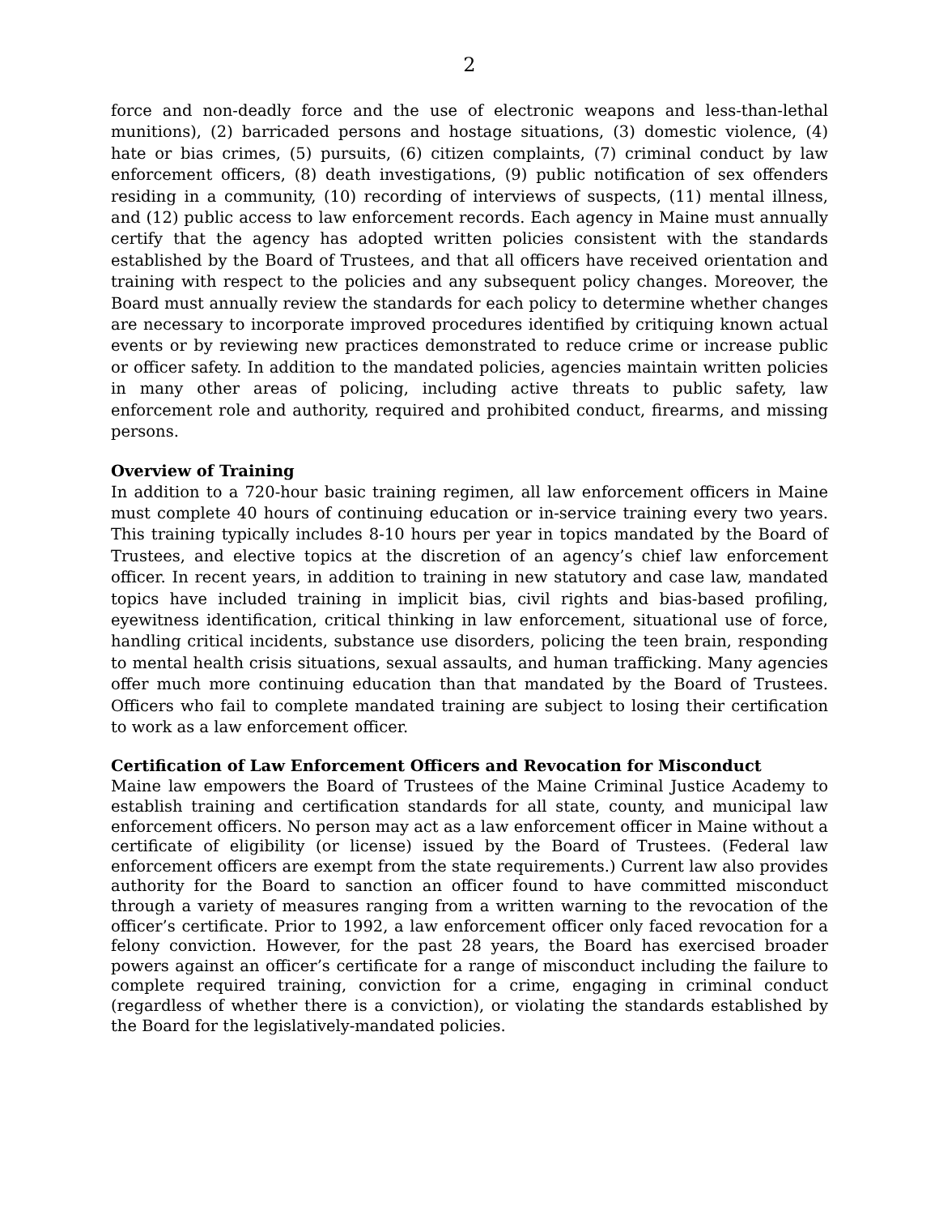2
force and non-deadly force and the use of electronic weapons and less-than-lethal munitions), (2) barricaded persons and hostage situations, (3) domestic violence, (4) hate or bias crimes, (5) pursuits, (6) citizen complaints, (7) criminal conduct by law enforcement officers, (8) death investigations, (9) public notification of sex offenders residing in a community, (10) recording of interviews of suspects, (11) mental illness, and (12) public access to law enforcement records. Each agency in Maine must annually certify that the agency has adopted written policies consistent with the standards established by the Board of Trustees, and that all officers have received orientation and training with respect to the policies and any subsequent policy changes. Moreover, the Board must annually review the standards for each policy to determine whether changes are necessary to incorporate improved procedures identified by critiquing known actual events or by reviewing new practices demonstrated to reduce crime or increase public or officer safety. In addition to the mandated policies, agencies maintain written policies in many other areas of policing, including active threats to public safety, law enforcement role and authority, required and prohibited conduct, firearms, and missing persons.
Overview of Training
In addition to a 720-hour basic training regimen, all law enforcement officers in Maine must complete 40 hours of continuing education or in-service training every two years. This training typically includes 8-10 hours per year in topics mandated by the Board of Trustees, and elective topics at the discretion of an agency’s chief law enforcement officer. In recent years, in addition to training in new statutory and case law, mandated topics have included training in implicit bias, civil rights and bias-based profiling, eyewitness identification, critical thinking in law enforcement, situational use of force, handling critical incidents, substance use disorders, policing the teen brain, responding to mental health crisis situations, sexual assaults, and human trafficking. Many agencies offer much more continuing education than that mandated by the Board of Trustees. Officers who fail to complete mandated training are subject to losing their certification to work as a law enforcement officer.
Certification of Law Enforcement Officers and Revocation for Misconduct
Maine law empowers the Board of Trustees of the Maine Criminal Justice Academy to establish training and certification standards for all state, county, and municipal law enforcement officers. No person may act as a law enforcement officer in Maine without a certificate of eligibility (or license) issued by the Board of Trustees. (Federal law enforcement officers are exempt from the state requirements.) Current law also provides authority for the Board to sanction an officer found to have committed misconduct through a variety of measures ranging from a written warning to the revocation of the officer’s certificate. Prior to 1992, a law enforcement officer only faced revocation for a felony conviction. However, for the past 28 years, the Board has exercised broader powers against an officer’s certificate for a range of misconduct including the failure to complete required training, conviction for a crime, engaging in criminal conduct (regardless of whether there is a conviction), or violating the standards established by the Board for the legislatively-mandated policies.